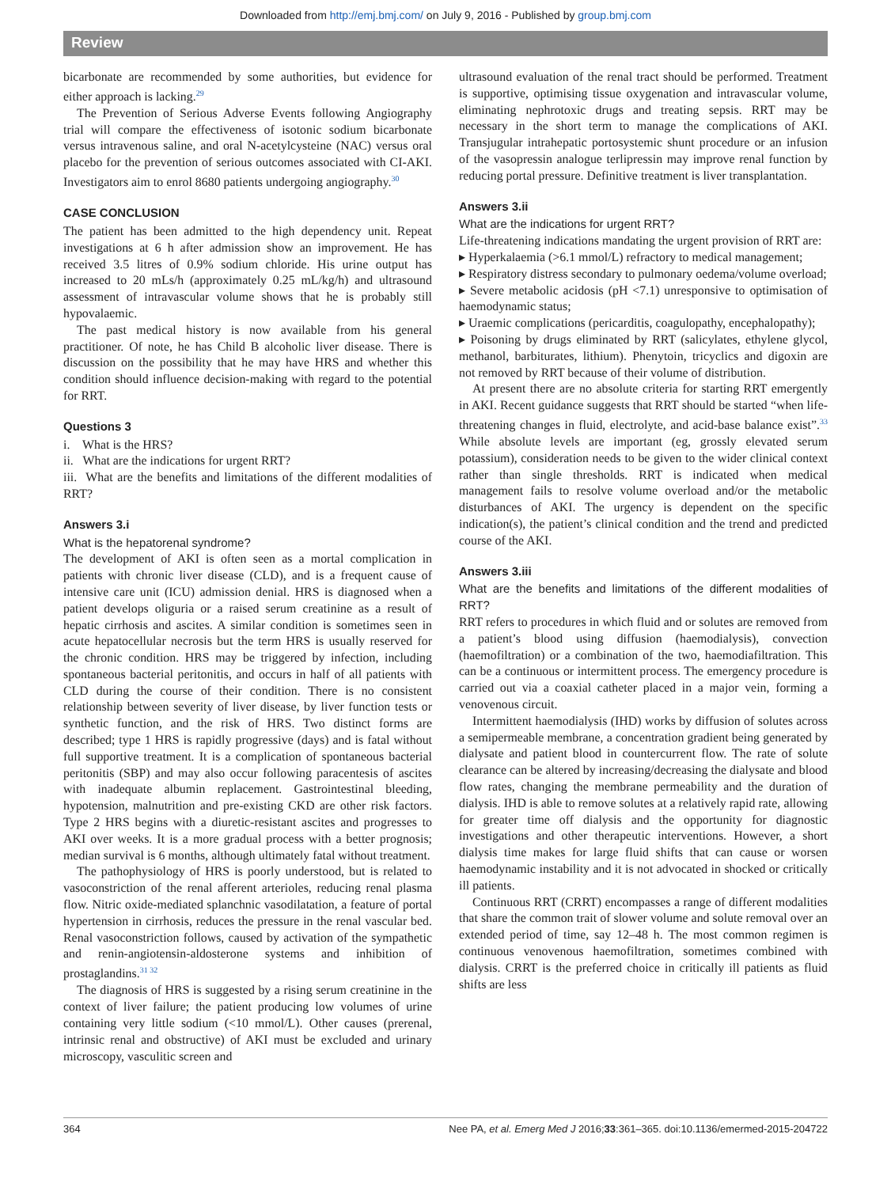Downloaded from http://emj.bmj.com/ on July 9, 2016 - Published by group.bmj.com
Review
bicarbonate are recommended by some authorities, but evidence for either approach is lacking.<sup>29</sup>
The Prevention of Serious Adverse Events following Angiography trial will compare the effectiveness of isotonic sodium bicarbonate versus intravenous saline, and oral N-acetylcysteine (NAC) versus oral placebo for the prevention of serious outcomes associated with CI-AKI. Investigators aim to enrol 8680 patients undergoing angiography.<sup>30</sup>
CASE CONCLUSION
The patient has been admitted to the high dependency unit. Repeat investigations at 6 h after admission show an improvement. He has received 3.5 litres of 0.9% sodium chloride. His urine output has increased to 20 mLs/h (approximately 0.25 mL/kg/h) and ultrasound assessment of intravascular volume shows that he is probably still hypovalaemic.
The past medical history is now available from his general practitioner. Of note, he has Child B alcoholic liver disease. There is discussion on the possibility that he may have HRS and whether this condition should influence decision-making with regard to the potential for RRT.
Questions 3
i. What is the HRS?
ii. What are the indications for urgent RRT?
iii. What are the benefits and limitations of the different modalities of RRT?
Answers 3.i
What is the hepatorenal syndrome?
The development of AKI is often seen as a mortal complication in patients with chronic liver disease (CLD), and is a frequent cause of intensive care unit (ICU) admission denial. HRS is diagnosed when a patient develops oliguria or a raised serum creatinine as a result of hepatic cirrhosis and ascites. A similar condition is sometimes seen in acute hepatocellular necrosis but the term HRS is usually reserved for the chronic condition. HRS may be triggered by infection, including spontaneous bacterial peritonitis, and occurs in half of all patients with CLD during the course of their condition. There is no consistent relationship between severity of liver disease, by liver function tests or synthetic function, and the risk of HRS. Two distinct forms are described; type 1 HRS is rapidly progressive (days) and is fatal without full supportive treatment. It is a complication of spontaneous bacterial peritonitis (SBP) and may also occur following paracentesis of ascites with inadequate albumin replacement. Gastrointestinal bleeding, hypotension, malnutrition and pre-existing CKD are other risk factors. Type 2 HRS begins with a diuretic-resistant ascites and progresses to AKI over weeks. It is a more gradual process with a better prognosis; median survival is 6 months, although ultimately fatal without treatment.
The pathophysiology of HRS is poorly understood, but is related to vasoconstriction of the renal afferent arterioles, reducing renal plasma flow. Nitric oxide-mediated splanchnic vasodilatation, a feature of portal hypertension in cirrhosis, reduces the pressure in the renal vascular bed. Renal vasoconstriction follows, caused by activation of the sympathetic and renin-angiotensin-aldosterone systems and inhibition of prostaglandins.<sup>31 32</sup>
The diagnosis of HRS is suggested by a rising serum creatinine in the context of liver failure; the patient producing low volumes of urine containing very little sodium (<10 mmol/L). Other causes (prerenal, intrinsic renal and obstructive) of AKI must be excluded and urinary microscopy, vasculitic screen and
ultrasound evaluation of the renal tract should be performed. Treatment is supportive, optimising tissue oxygenation and intravascular volume, eliminating nephrotoxic drugs and treating sepsis. RRT may be necessary in the short term to manage the complications of AKI. Transjugular intrahepatic portosystemic shunt procedure or an infusion of the vasopressin analogue terlipressin may improve renal function by reducing portal pressure. Definitive treatment is liver transplantation.
Answers 3.ii
What are the indications for urgent RRT?
Life-threatening indications mandating the urgent provision of RRT are:
▸ Hyperkalaemia (>6.1 mmol/L) refractory to medical management;
▸ Respiratory distress secondary to pulmonary oedema/volume overload;
▸ Severe metabolic acidosis (pH <7.1) unresponsive to optimisation of haemodynamic status;
▸ Uraemic complications (pericarditis, coagulopathy, encephalopathy);
▸ Poisoning by drugs eliminated by RRT (salicylates, ethylene glycol, methanol, barbiturates, lithium). Phenytoin, tricyclics and digoxin are not removed by RRT because of their volume of distribution.
At present there are no absolute criteria for starting RRT emergently in AKI. Recent guidance suggests that RRT should be started “when life-threatening changes in fluid, electrolyte, and acid-base balance exist”.<sup>33</sup> While absolute levels are important (eg, grossly elevated serum potassium), consideration needs to be given to the wider clinical context rather than single thresholds. RRT is indicated when medical management fails to resolve volume overload and/or the metabolic disturbances of AKI. The urgency is dependent on the specific indication(s), the patient’s clinical condition and the trend and predicted course of the AKI.
Answers 3.iii
What are the benefits and limitations of the different modalities of RRT?
RRT refers to procedures in which fluid and or solutes are removed from a patient’s blood using diffusion (haemodialysis), convection (haemofiltration) or a combination of the two, haemodiafiltration. This can be a continuous or intermittent process. The emergency procedure is carried out via a coaxial catheter placed in a major vein, forming a venovenous circuit.
Intermittent haemodialysis (IHD) works by diffusion of solutes across a semipermeable membrane, a concentration gradient being generated by dialysate and patient blood in countercurrent flow. The rate of solute clearance can be altered by increasing/decreasing the dialysate and blood flow rates, changing the membrane permeability and the duration of dialysis. IHD is able to remove solutes at a relatively rapid rate, allowing for greater time off dialysis and the opportunity for diagnostic investigations and other therapeutic interventions. However, a short dialysis time makes for large fluid shifts that can cause or worsen haemodynamic instability and it is not advocated in shocked or critically ill patients.
Continuous RRT (CRRT) encompasses a range of different modalities that share the common trait of slower volume and solute removal over an extended period of time, say 12–48 h. The most common regimen is continuous venovenous haemofiltration, sometimes combined with dialysis. CRRT is the preferred choice in critically ill patients as fluid shifts are less
364 Nee PA, et al. Emerg Med J 2016;33:361–365. doi:10.1136/emermed-2015-204722